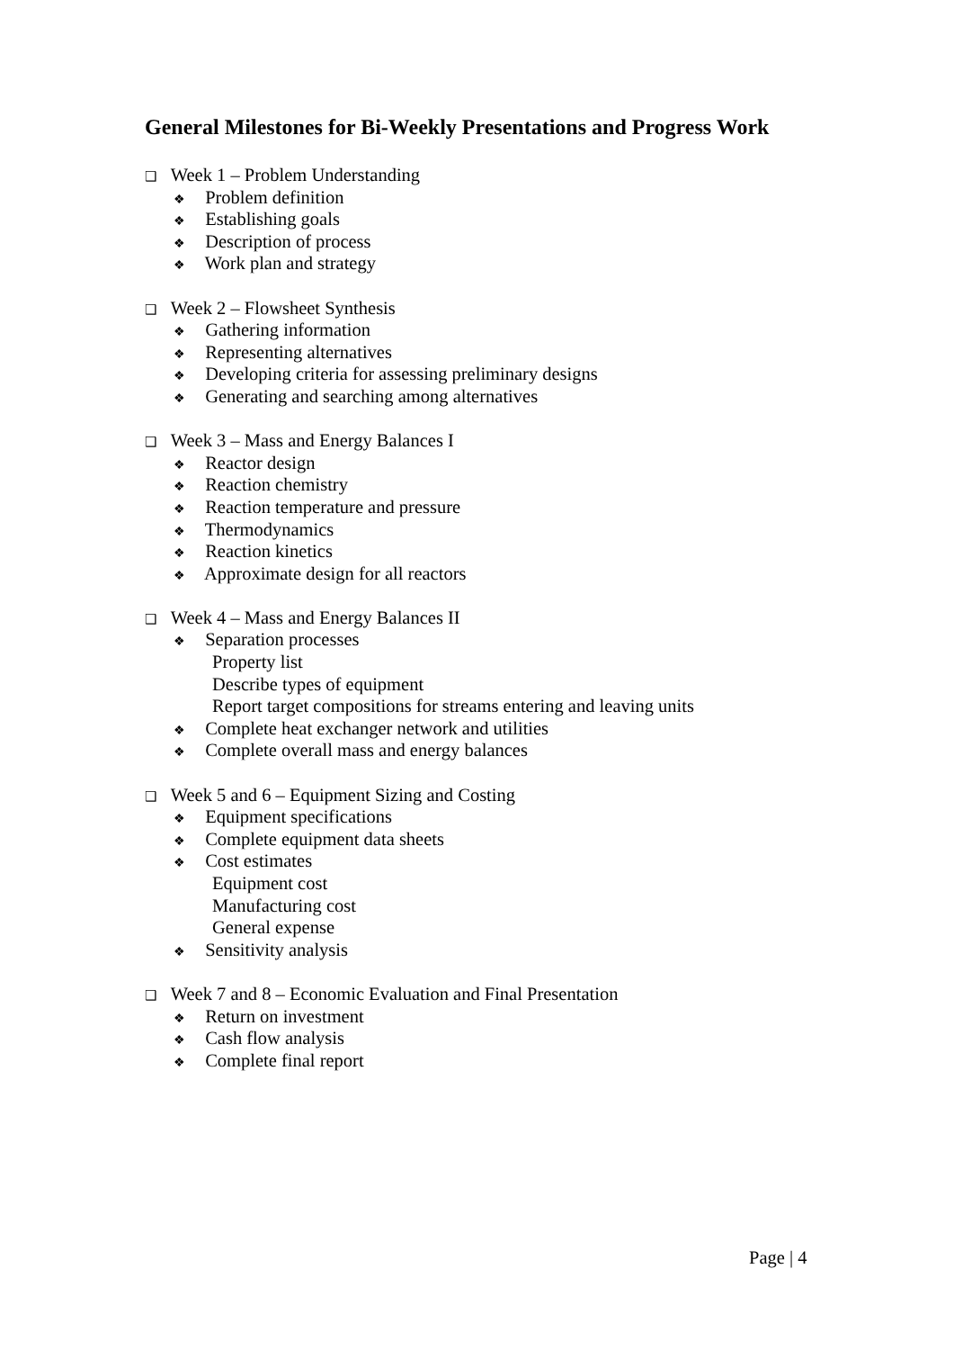General Milestones for Bi-Weekly Presentations and Progress Work
❑ Week 1 – Problem Understanding
❖ Problem definition
❖ Establishing goals
❖ Description of process
❖ Work plan and strategy
❑ Week 2 – Flowsheet Synthesis
❖ Gathering information
❖ Representing alternatives
❖ Developing criteria for assessing preliminary designs
❖ Generating and searching among alternatives
❑ Week 3 – Mass and Energy Balances I
❖ Reactor design
❖ Reaction chemistry
❖ Reaction temperature and pressure
❖ Thermodynamics
❖ Reaction kinetics
❖ Approximate design for all reactors
❑ Week 4 – Mass and Energy Balances II
❖ Separation processes
Property list
Describe types of equipment
Report target compositions for streams entering and leaving units
❖ Complete heat exchanger network and utilities
❖ Complete overall mass and energy balances
❑ Week 5 and 6 – Equipment Sizing and Costing
❖ Equipment specifications
❖ Complete equipment data sheets
❖ Cost estimates
Equipment cost
Manufacturing cost
General expense
❖ Sensitivity analysis
❑ Week 7 and 8 – Economic Evaluation and Final Presentation
❖ Return on investment
❖ Cash flow analysis
❖ Complete final report
Page | 4